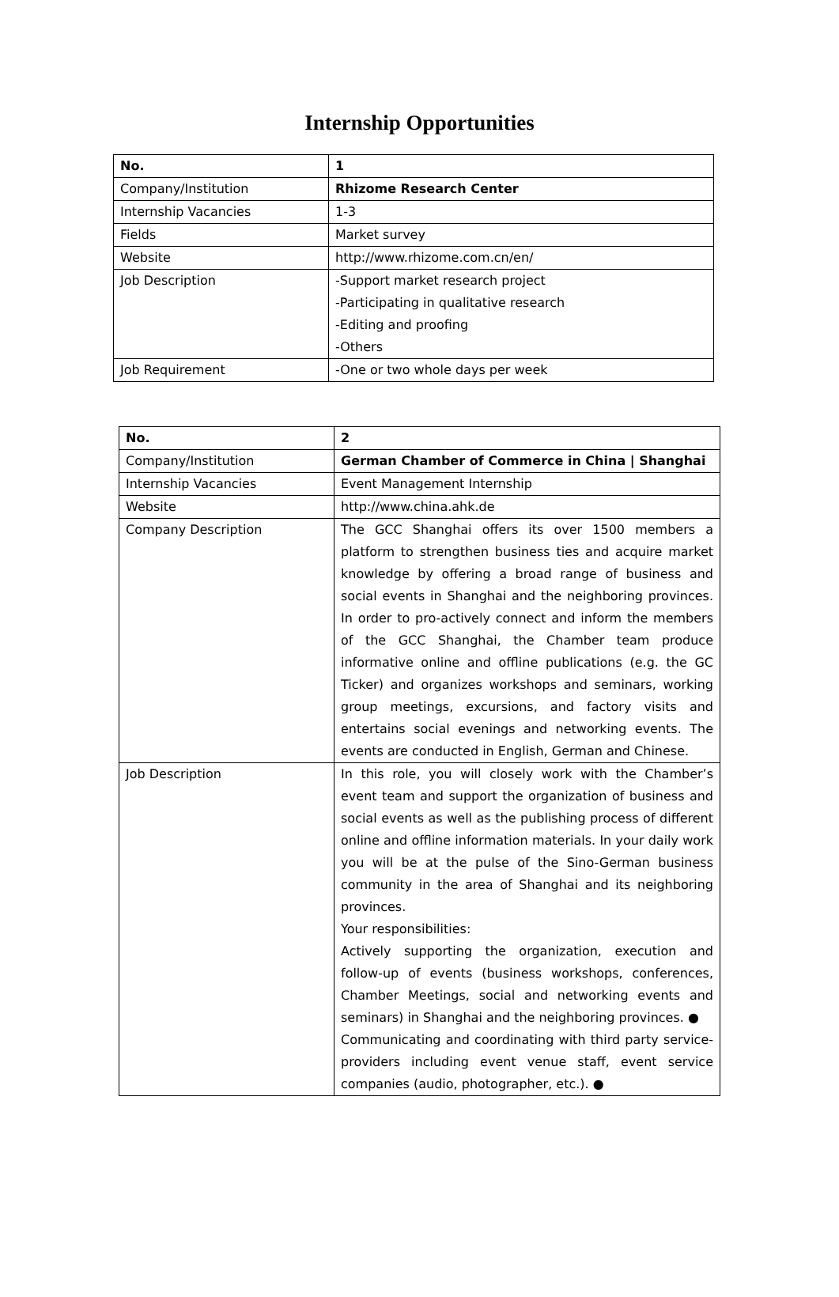Internship Opportunities
| No. | 1 |
| Company/Institution | Rhizome Research Center |
| Internship Vacancies | 1-3 |
| Fields | Market survey |
| Website | http://www.rhizome.com.cn/en/ |
| Job Description | -Support market research project -Participating in qualitative research -Editing and proofing -Others |
| Job Requirement | -One or two whole days per week |
| No. | 2 |
| Company/Institution | German Chamber of Commerce in China / Shanghai |
| Internship Vacancies | Event Management Internship |
| Website | http://www.china.ahk.de |
| Company Description | The GCC Shanghai offers its over 1500 members a platform to strengthen business ties and acquire market knowledge by offering a broad range of business and social events in Shanghai and the neighboring provinces. In order to pro-actively connect and inform the members of the GCC Shanghai, the Chamber team produce informative online and offline publications (e.g. the GC Ticker) and organizes workshops and seminars, working group meetings, excursions, and factory visits and entertains social evenings and networking events. The events are conducted in English, German and Chinese. |
| Job Description | In this role, you will closely work with the Chamber’s event team and support the organization of business and social events as well as the publishing process of different online and offline information materials. In your daily work you will be at the pulse of the Sino-German business community in the area of Shanghai and its neighboring provinces. Your responsibilities: Actively supporting the organization, execution and follow-up of events (business workshops, conferences, Chamber Meetings, social and networking events and seminars) in Shanghai and the neighboring provinces. ● Communicating and coordinating with third party service-providers including event venue staff, event service companies (audio, photographer, etc.). ● |